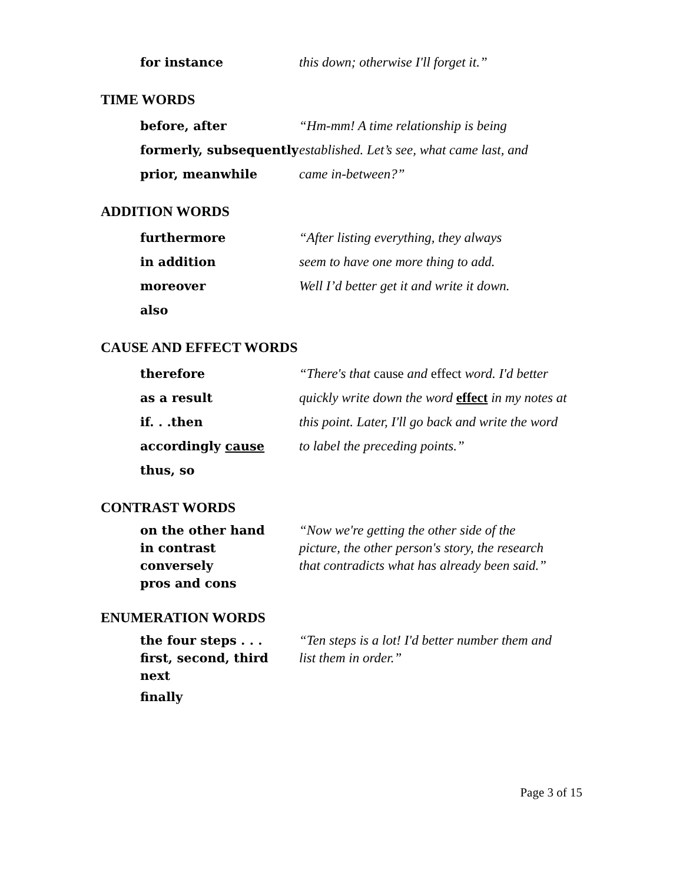for instance this down; otherwise I'll forget it.”
TIME WORDS
before, after “Hm-mm! A time relationship is being
formerly, subsequently
established. Let’s see, what came last, and
prior, meanwhile came in-between?”
ADDITION WORDS
furthermore “After listing everything, they always
in addition seem to have one more thing to add.
moreover Well I’d better get it and write it down.
also
CAUSE AND EFFECT WORDS
therefore “There's that cause and effect word. I'd better
as a result quickly write down the word effect in my notes at
if. . .then this point. Later, I'll go back and write the word
accordingly cause to label the preceding points.”
thus, so
CONTRAST WORDS
on the other hand “Now we're getting the other side of the
in contrast picture, the other person's story, the research
conversely that contradicts what has already been said.”
pros and cons
ENUMERATION WORDS
the four steps . . . “Ten steps is a lot! I'd better number them and
first, second, third list them in order.”
next
finally
Page 3 of 15